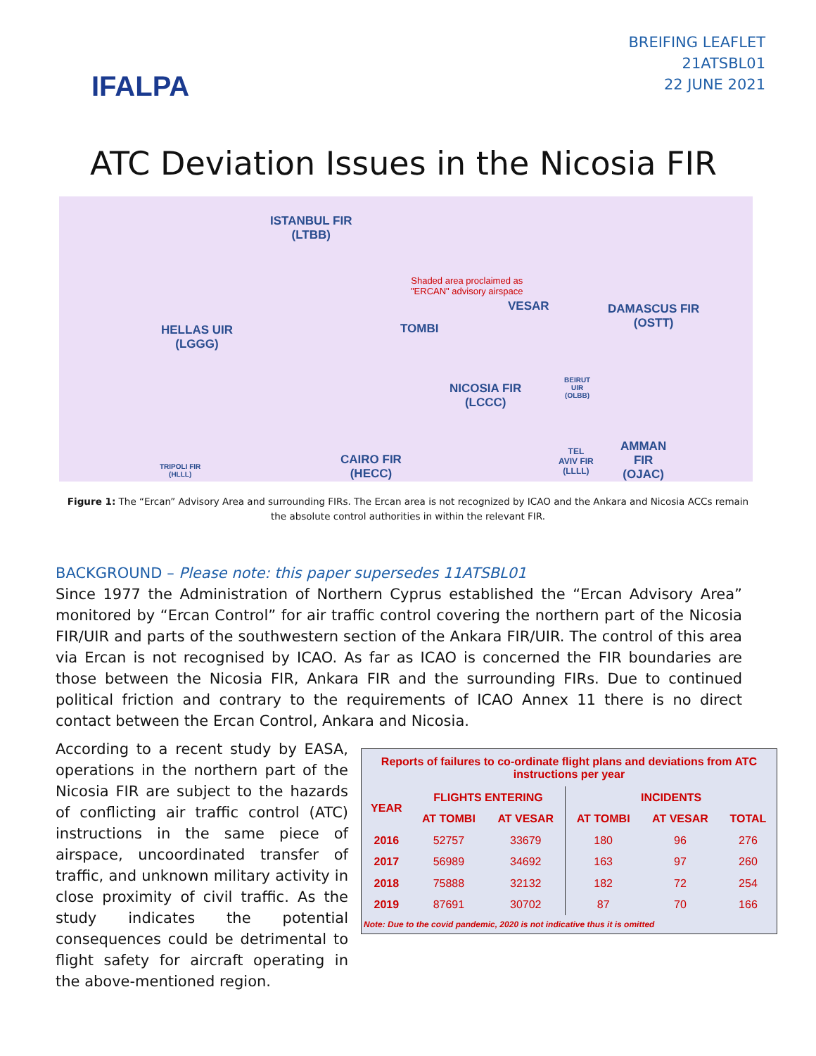IFALPA
BREIFING LEAFLET
21ATSBL01
22 JUNE 2021
ATC Deviation Issues in the Nicosia FIR
ISTANBUL FIR
(LTBB)
Shaded area proclaimed as
"ERCAN" advisory airspace
VESAR
TOMBI
DAMASCUS FIR
(OSTT) HELLAS UIR
(LGGG)
NICOSIA FIR
(LCCC)
BEIRUT
UIR
(OLBB)
CAIRO FIR
(HECC)
TRIPOLI FIR
(HLLL)
TEL
AVIV FIR
(LLLL)
AMMAN
FIR
(OJAC)
Figure 1: The “Ercan” Advisory Area and surrounding FIRs. The Ercan area is not recognized by ICAO and the Ankara and Nicosia ACCs remain the absolute control authorities in within the relevant FIR.
BACKGROUND – Please note: this paper supersedes 11ATSBL01
Since 1977 the Administration of Northern Cyprus established the “Ercan Advisory Area” monitored by “Ercan Control” for air traffic control covering the northern part of the Nicosia FIR/UIR and parts of the southwestern section of the Ankara FIR/UIR. The control of this area via Ercan is not recognised by ICAO. As far as ICAO is concerned the FIR boundaries are those between the Nicosia FIR, Ankara FIR and the surrounding FIRs. Due to continued political friction and contrary to the requirements of ICAO Annex 11 there is no direct contact between the Ercan Control, Ankara and Nicosia.
According to a recent study by EASA, operations in the northern part of the Nicosia FIR are subject to the hazards of conflicting air traffic control (ATC) instructions in the same piece of airspace, uncoordinated transfer of traffic, and unknown military activity in close proximity of civil traffic. As the study indicates the potential consequences could be detrimental to flight safety for aircraft operating in the above-mentioned region.
| Reports of failures to co-ordinate flight plans and deviations from ATC instructions per year | | | | | |
| --- | --- | --- | --- | --- | --- |
| YEAR | FLIGHTS ENTERING | | INCIDENTS | | |
| | AT TOMBI | AT VESAR | AT TOMBI | AT VESAR | TOTAL |
| 2016 | 52757 | 33679 | 180 | 96 | 276 |
| 2017 | 56989 | 34692 | 163 | 97 | 260 |
| 2018 | 75888 | 32132 | 182 | 72 | 254 |
| 2019 | 87691 | 30702 | 87 | 70 | 166 |
| Note: Due to the covid pandemic, 2020 is not indicative thus it is omitted | | | | | |